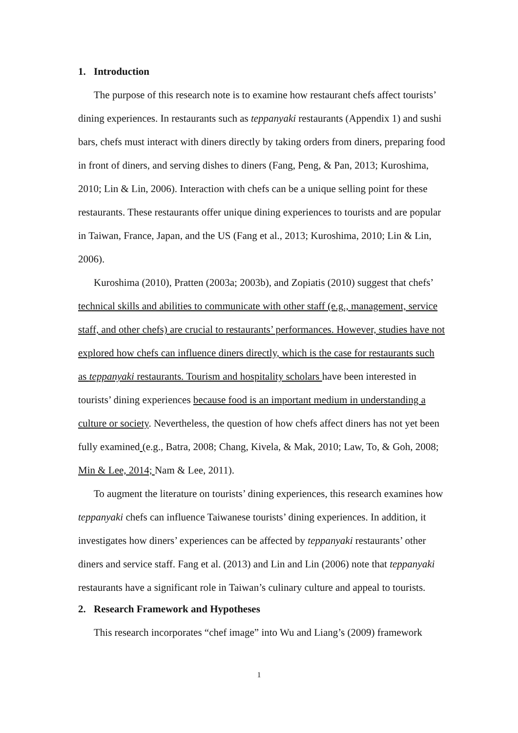1. Introduction
The purpose of this research note is to examine how restaurant chefs affect tourists’ dining experiences. In restaurants such as teppanyaki restaurants (Appendix 1) and sushi bars, chefs must interact with diners directly by taking orders from diners, preparing food in front of diners, and serving dishes to diners (Fang, Peng, & Pan, 2013; Kuroshima, 2010; Lin & Lin, 2006). Interaction with chefs can be a unique selling point for these restaurants. These restaurants offer unique dining experiences to tourists and are popular in Taiwan, France, Japan, and the US (Fang et al., 2013; Kuroshima, 2010; Lin & Lin, 2006).
Kuroshima (2010), Pratten (2003a; 2003b), and Zopiatis (2010) suggest that chefs’ technical skills and abilities to communicate with other staff (e.g., management, service staff, and other chefs) are crucial to restaurants’ performances. However, studies have not explored how chefs can influence diners directly, which is the case for restaurants such as teppanyaki restaurants. Tourism and hospitality scholars have been interested in tourists’ dining experiences because food is an important medium in understanding a culture or society. Nevertheless, the question of how chefs affect diners has not yet been fully examined (e.g., Batra, 2008; Chang, Kivela, & Mak, 2010; Law, To, & Goh, 2008; Min & Lee, 2014; Nam & Lee, 2011).
To augment the literature on tourists’ dining experiences, this research examines how teppanyaki chefs can influence Taiwanese tourists’ dining experiences. In addition, it investigates how diners’ experiences can be affected by teppanyaki restaurants’ other diners and service staff. Fang et al. (2013) and Lin and Lin (2006) note that teppanyaki restaurants have a significant role in Taiwan’s culinary culture and appeal to tourists.
2. Research Framework and Hypotheses
This research incorporates “chef image” into Wu and Liang’s (2009) framework
1